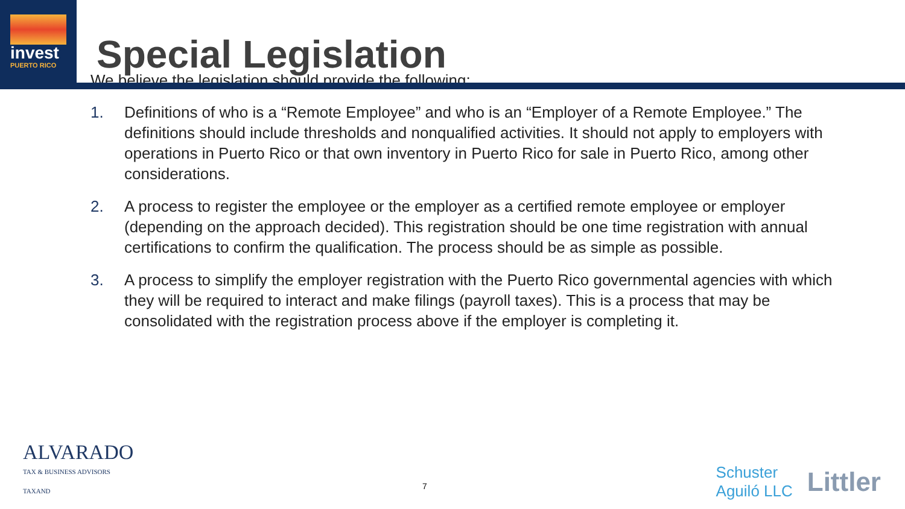invest
PUERTO RICO
Special Legislation
We believe the legislation should provide the following:
1. Definitions of who is a “Remote Employee” and who is an “Employer of a Remote Employee.” The definitions should include thresholds and nonqualified activities. It should not apply to employers with operations in Puerto Rico or that own inventory in Puerto Rico for sale in Puerto Rico, among other considerations.
2. A process to register the employee or the employer as a certified remote employee or employer (depending on the approach decided). This registration should be one time registration with annual certifications to confirm the qualification. The process should be as simple as possible.
3. A process to simplify the employer registration with the Puerto Rico governmental agencies with which they will be required to interact and make filings (payroll taxes). This is a process that may be consolidated with the registration process above if the employer is completing it.
ALVARADO
TAX & BUSINESS ADVISORS
TAXAND
7
Schuster
Aguiló LLC Littler